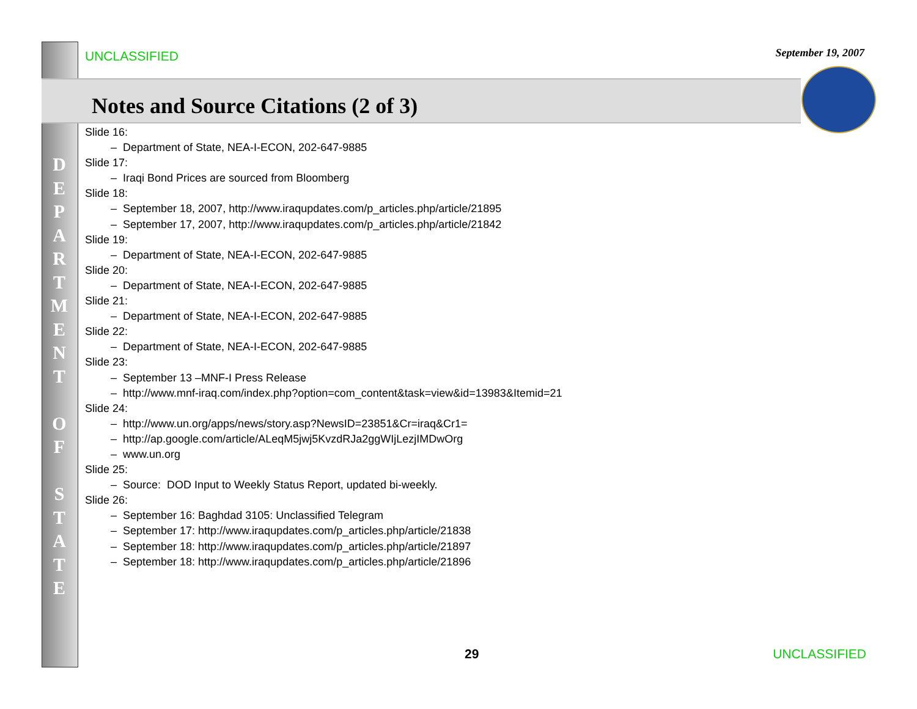UNCLASSIFIED September 19, 2007
Notes and Source Citations (2 of 3)
D
E
P
A
R
T
M
E
N
T
O
F
S
T
A
T
E
Slide 16:
– Department of State, NEA-I-ECON, 202-647-9885
Slide 17:
– Iraqi Bond Prices are sourced from Bloomberg
Slide 18:
– September 18, 2007, http://www.iraqupdates.com/p_articles.php/article/21895
– September 17, 2007, http://www.iraqupdates.com/p_articles.php/article/21842
Slide 19:
– Department of State, NEA-I-ECON, 202-647-9885
Slide 20:
– Department of State, NEA-I-ECON, 202-647-9885
Slide 21:
– Department of State, NEA-I-ECON, 202-647-9885
Slide 22:
– Department of State, NEA-I-ECON, 202-647-9885
Slide 23:
– September 13 –MNF-I Press Release
– http://www.mnf-iraq.com/index.php?option=com_content&task=view&id=13983&Itemid=21
Slide 24:
– http://www.un.org/apps/news/story.asp?NewsID=23851&Cr=iraq&Cr1=
– http://ap.google.com/article/ALeqM5jwj5KvzdRJa2ggWIjLezjIMDwOrg
– www.un.org
Slide 25:
– Source: DOD Input to Weekly Status Report, updated bi-weekly.
Slide 26:
– September 16: Baghdad 3105: Unclassified Telegram
– September 17: http://www.iraqupdates.com/p_articles.php/article/21838
– September 18: http://www.iraqupdates.com/p_articles.php/article/21897
– September 18: http://www.iraqupdates.com/p_articles.php/article/21896
29 UNCLASSIFIED